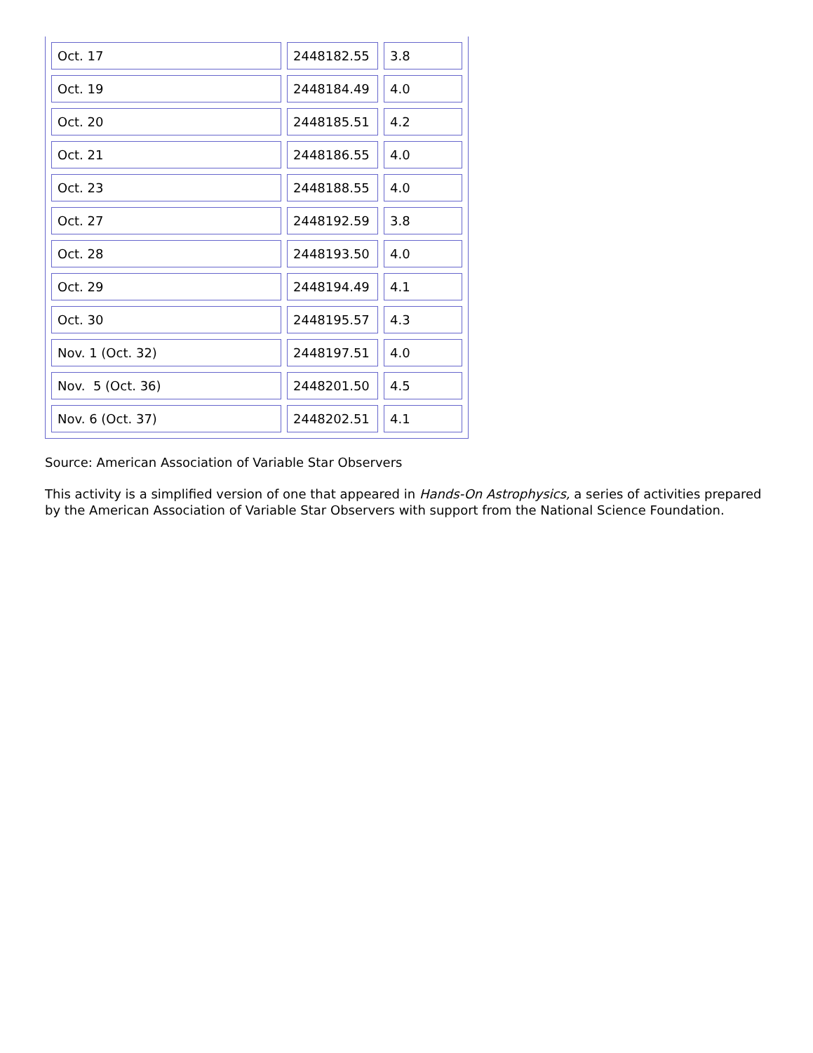| Oct. 17 | 2448182.55 | 3.8 |
| Oct. 19 | 2448184.49 | 4.0 |
| Oct. 20 | 2448185.51 | 4.2 |
| Oct. 21 | 2448186.55 | 4.0 |
| Oct. 23 | 2448188.55 | 4.0 |
| Oct. 27 | 2448192.59 | 3.8 |
| Oct. 28 | 2448193.50 | 4.0 |
| Oct. 29 | 2448194.49 | 4.1 |
| Oct. 30 | 2448195.57 | 4.3 |
| Nov. 1 (Oct. 32) | 2448197.51 | 4.0 |
| Nov. 5 (Oct. 36) | 2448201.50 | 4.5 |
| Nov. 6 (Oct. 37) | 2448202.51 | 4.1 |
Source: American Association of Variable Star Observers
This activity is a simplified version of one that appeared in Hands-On Astrophysics, a series of activities prepared by the American Association of Variable Star Observers with support from the National Science Foundation.